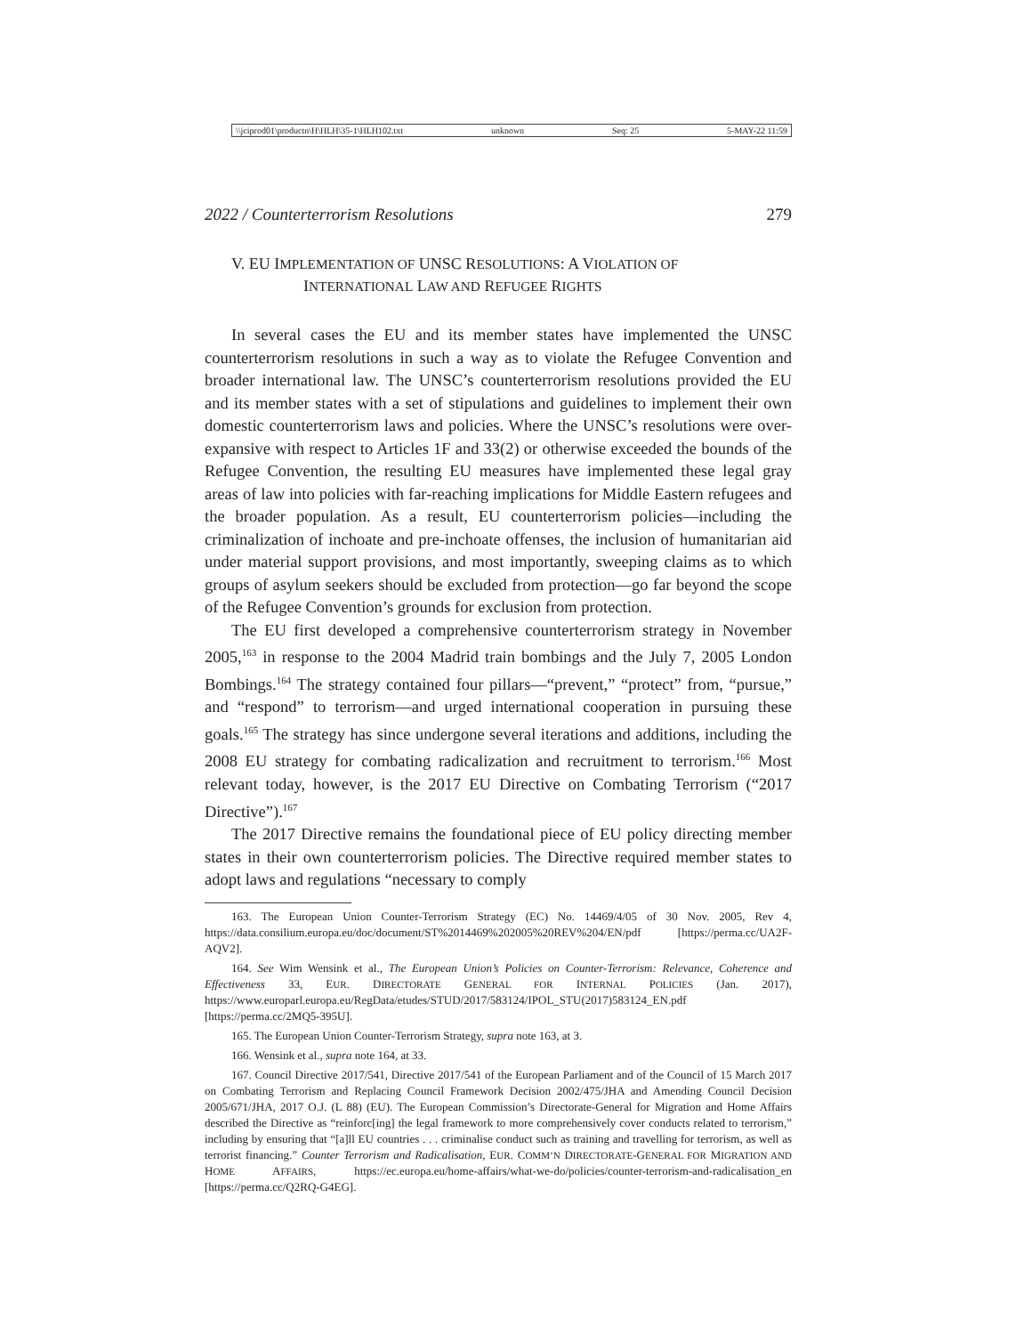\\jciprod01\productn\H\HLH\35-1\HLH102.txt unknown Seq: 25 5-MAY-22 11:59
2022 / Counterterrorism Resolutions 279
V. EU IMPLEMENTATION OF UNSC RESOLUTIONS: A VIOLATION OF
INTERNATIONAL LAW AND REFUGEE RIGHTS
In several cases the EU and its member states have implemented the UNSC counterterrorism resolutions in such a way as to violate the Refugee Convention and broader international law. The UNSC’s counterterrorism resolutions provided the EU and its member states with a set of stipulations and guidelines to implement their own domestic counterterrorism laws and policies. Where the UNSC’s resolutions were over-expansive with respect to Articles 1F and 33(2) or otherwise exceeded the bounds of the Refugee Convention, the resulting EU measures have implemented these legal gray areas of law into policies with far-reaching implications for Middle Eastern refugees and the broader population. As a result, EU counterterrorism policies—including the criminalization of inchoate and pre-inchoate offenses, the inclusion of humanitarian aid under material support provisions, and most importantly, sweeping claims as to which groups of asylum seekers should be excluded from protection—go far beyond the scope of the Refugee Convention’s grounds for exclusion from protection.
The EU first developed a comprehensive counterterrorism strategy in November 2005,<sup>163</sup> in response to the 2004 Madrid train bombings and the July 7, 2005 London Bombings.<sup>164</sup> The strategy contained four pillars—“prevent,” “protect” from, “pursue,” and “respond” to terrorism—and urged international cooperation in pursuing these goals.<sup>165</sup> The strategy has since undergone several iterations and additions, including the 2008 EU strategy for combating radicalization and recruitment to terrorism.<sup>166</sup> Most relevant today, however, is the 2017 EU Directive on Combating Terrorism (“2017 Directive”).<sup>167</sup>
The 2017 Directive remains the foundational piece of EU policy directing member states in their own counterterrorism policies. The Directive required member states to adopt laws and regulations “necessary to comply
163. The European Union Counter-Terrorism Strategy (EC) No. 14469/4/05 of 30 Nov. 2005, Rev 4, https://data.consilium.europa.eu/doc/document/ST%2014469%202005%20REV%204/EN/pdf [https://perma.cc/UA2F-AQV2].
164. See Wim Wensink et al., The European Union’s Policies on Counter-Terrorism: Relevance, Coherence and Effectiveness 33, EUR. DIRECTORATE GENERAL FOR INTERNAL POLICIES (Jan. 2017), https://www.europarl.europa.eu/RegData/etudes/STUD/2017/583124/IPOL_STU(2017)583124_EN.pdf [https://perma.cc/2MQ5-395U].
165. The European Union Counter-Terrorism Strategy, supra note 163, at 3.
166. Wensink et al., supra note 164, at 33.
167. Council Directive 2017/541, Directive 2017/541 of the European Parliament and of the Council of 15 March 2017 on Combating Terrorism and Replacing Council Framework Decision 2002/475/JHA and Amending Council Decision 2005/671/JHA, 2017 O.J. (L 88) (EU). The European Commission’s Directorate-General for Migration and Home Affairs described the Directive as “reinforc[ing] the legal framework to more comprehensively cover conducts related to terrorism,” including by ensuring that “[a]ll EU countries . . . criminalise conduct such as training and travelling for terrorism, as well as terrorist financing.” Counter Terrorism and Radicalisation, EUR. COMM’N DIRECTORATE-GENERAL FOR MIGRATION AND HOME AFFAIRS, https://ec.europa.eu/home-affairs/what-we-do/policies/counter-terrorism-and-radicalisation_en [https://perma.cc/Q2RQ-G4EG].